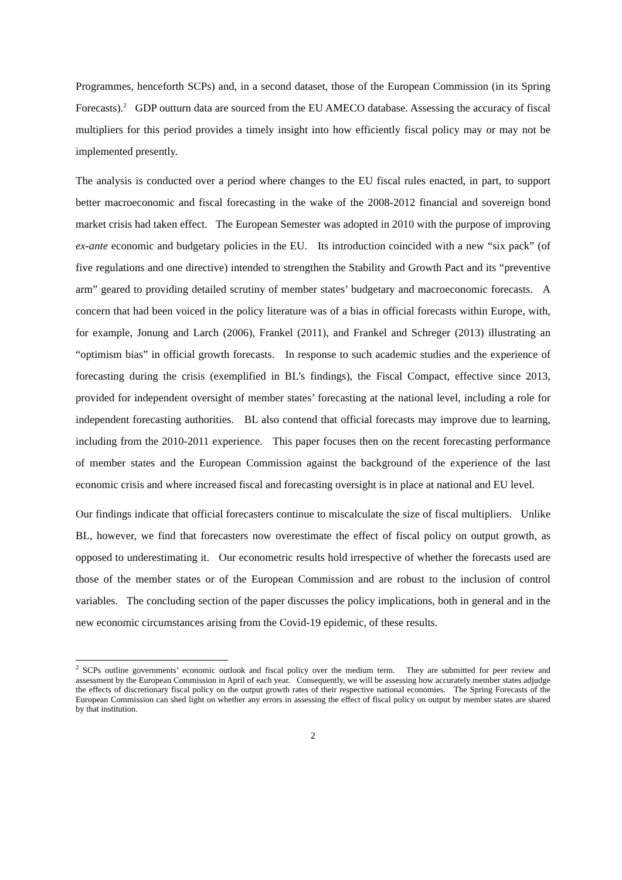Programmes, henceforth SCPs) and, in a second dataset, those of the European Commission (in its Spring Forecasts).<sup>2</sup> GDP outturn data are sourced from the EU AMECO database. Assessing the accuracy of fiscal multipliers for this period provides a timely insight into how efficiently fiscal policy may or may not be implemented presently.
The analysis is conducted over a period where changes to the EU fiscal rules enacted, in part, to support better macroeconomic and fiscal forecasting in the wake of the 2008-2012 financial and sovereign bond market crisis had taken effect. The European Semester was adopted in 2010 with the purpose of improving ex-ante economic and budgetary policies in the EU. Its introduction coincided with a new “six pack” (of five regulations and one directive) intended to strengthen the Stability and Growth Pact and its “preventive arm” geared to providing detailed scrutiny of member states’ budgetary and macroeconomic forecasts. A concern that had been voiced in the policy literature was of a bias in official forecasts within Europe, with, for example, Jonung and Larch (2006), Frankel (2011), and Frankel and Schreger (2013) illustrating an “optimism bias” in official growth forecasts. In response to such academic studies and the experience of forecasting during the crisis (exemplified in BL’s findings), the Fiscal Compact, effective since 2013, provided for independent oversight of member states’ forecasting at the national level, including a role for independent forecasting authorities. BL also contend that official forecasts may improve due to learning, including from the 2010-2011 experience. This paper focuses then on the recent forecasting performance of member states and the European Commission against the background of the experience of the last economic crisis and where increased fiscal and forecasting oversight is in place at national and EU level.
Our findings indicate that official forecasters continue to miscalculate the size of fiscal multipliers. Unlike BL, however, we find that forecasters now overestimate the effect of fiscal policy on output growth, as opposed to underestimating it. Our econometric results hold irrespective of whether the forecasts used are those of the member states or of the European Commission and are robust to the inclusion of control variables. The concluding section of the paper discusses the policy implications, both in general and in the new economic circumstances arising from the Covid-19 epidemic, of these results.
<sup>2</sup> SCPs outline governments’ economic outlook and fiscal policy over the medium term. They are submitted for peer review and assessment by the European Commission in April of each year. Consequently, we will be assessing how accurately member states adjudge the effects of discretionary fiscal policy on the output growth rates of their respective national economies. The Spring Forecasts of the European Commission can shed light on whether any errors in assessing the effect of fiscal policy on output by member states are shared by that institution.
2